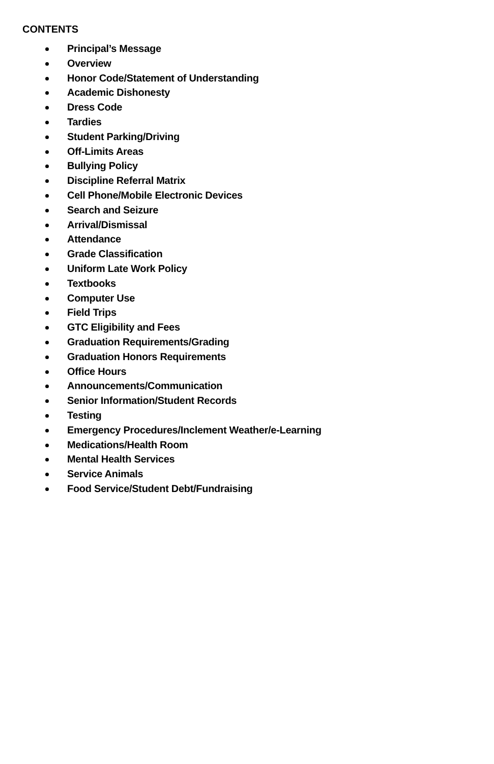CONTENTS
Principal’s Message
Overview
Honor Code/Statement of Understanding
Academic Dishonesty
Dress Code
Tardies
Student Parking/Driving
Off-Limits Areas
Bullying Policy
Discipline Referral Matrix
Cell Phone/Mobile Electronic Devices
Search and Seizure
Arrival/Dismissal
Attendance
Grade Classification
Uniform Late Work Policy
Textbooks
Computer Use
Field Trips
GTC Eligibility and Fees
Graduation Requirements/Grading
Graduation Honors Requirements
Office Hours
Announcements/Communication
Senior Information/Student Records
Testing
Emergency Procedures/Inclement Weather/e-Learning
Medications/Health Room
Mental Health Services
Service Animals
Food Service/Student Debt/Fundraising